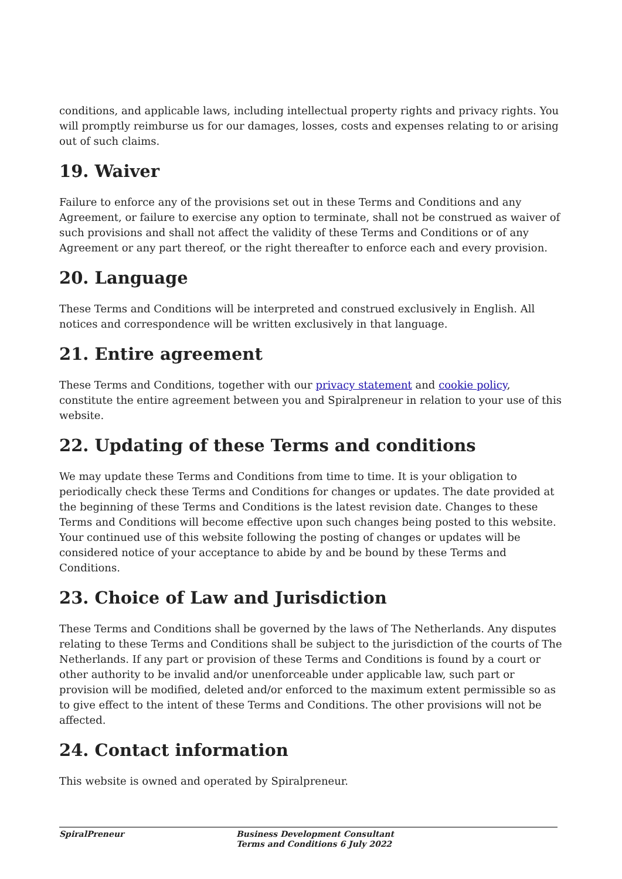conditions, and applicable laws, including intellectual property rights and privacy rights. You will promptly reimburse us for our damages, losses, costs and expenses relating to or arising out of such claims.
19. Waiver
Failure to enforce any of the provisions set out in these Terms and Conditions and any Agreement, or failure to exercise any option to terminate, shall not be construed as waiver of such provisions and shall not affect the validity of these Terms and Conditions or of any Agreement or any part thereof, or the right thereafter to enforce each and every provision.
20. Language
These Terms and Conditions will be interpreted and construed exclusively in English. All notices and correspondence will be written exclusively in that language.
21. Entire agreement
These Terms and Conditions, together with our privacy statement and cookie policy, constitute the entire agreement between you and Spiralpreneur in relation to your use of this website.
22. Updating of these Terms and conditions
We may update these Terms and Conditions from time to time. It is your obligation to periodically check these Terms and Conditions for changes or updates. The date provided at the beginning of these Terms and Conditions is the latest revision date. Changes to these Terms and Conditions will become effective upon such changes being posted to this website. Your continued use of this website following the posting of changes or updates will be considered notice of your acceptance to abide by and be bound by these Terms and Conditions.
23. Choice of Law and Jurisdiction
These Terms and Conditions shall be governed by the laws of The Netherlands. Any disputes relating to these Terms and Conditions shall be subject to the jurisdiction of the courts of The Netherlands. If any part or provision of these Terms and Conditions is found by a court or other authority to be invalid and/or unenforceable under applicable law, such part or provision will be modified, deleted and/or enforced to the maximum extent permissible so as to give effect to the intent of these Terms and Conditions. The other provisions will not be affected.
24. Contact information
This website is owned and operated by Spiralpreneur.
SpiralPreneur Business Development Consultant
Terms and Conditions 6 July 2022